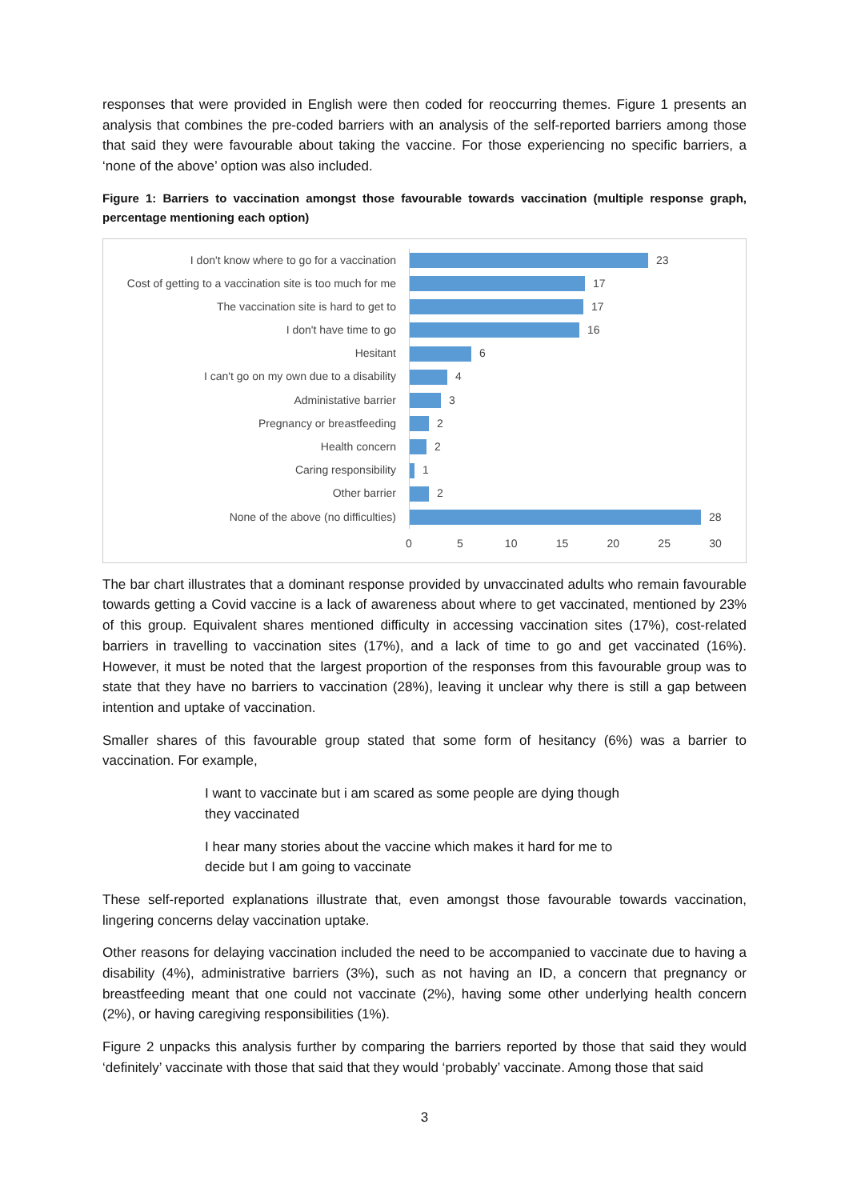responses that were provided in English were then coded for reoccurring themes. Figure 1 presents an analysis that combines the pre-coded barriers with an analysis of the self-reported barriers among those that said they were favourable about taking the vaccine. For those experiencing no specific barriers, a ‘none of the above’ option was also included.
Figure 1: Barriers to vaccination amongst those favourable towards vaccination (multiple response graph, percentage mentioning each option)
I don't know where to go for a vaccination
23
Cost of getting to a vaccination site is too much for me
17
The vaccination site is hard to get to
17
I don't have time to go
16
Hesitant
6
I can't go on my own due to a disability
4
Administative barrier
3
Pregnancy or breastfeeding
2
Health concern
2
Caring responsibility
1
Other barrier
2
None of the above (no difficulties)
28
0 5 10 15 20 25 30
The bar chart illustrates that a dominant response provided by unvaccinated adults who remain favourable towards getting a Covid vaccine is a lack of awareness about where to get vaccinated, mentioned by 23% of this group. Equivalent shares mentioned difficulty in accessing vaccination sites (17%), cost-related barriers in travelling to vaccination sites (17%), and a lack of time to go and get vaccinated (16%). However, it must be noted that the largest proportion of the responses from this favourable group was to state that they have no barriers to vaccination (28%), leaving it unclear why there is still a gap between intention and uptake of vaccination.
Smaller shares of this favourable group stated that some form of hesitancy (6%) was a barrier to vaccination. For example,
I want to vaccinate but i am scared as some people are dying though they vaccinated
I hear many stories about the vaccine which makes it hard for me to decide but I am going to vaccinate
These self-reported explanations illustrate that, even amongst those favourable towards vaccination, lingering concerns delay vaccination uptake.
Other reasons for delaying vaccination included the need to be accompanied to vaccinate due to having a disability (4%), administrative barriers (3%), such as not having an ID, a concern that pregnancy or breastfeeding meant that one could not vaccinate (2%), having some other underlying health concern (2%), or having caregiving responsibilities (1%).
Figure 2 unpacks this analysis further by comparing the barriers reported by those that said they would ‘definitely’ vaccinate with those that said that they would ‘probably’ vaccinate. Among those that said
3